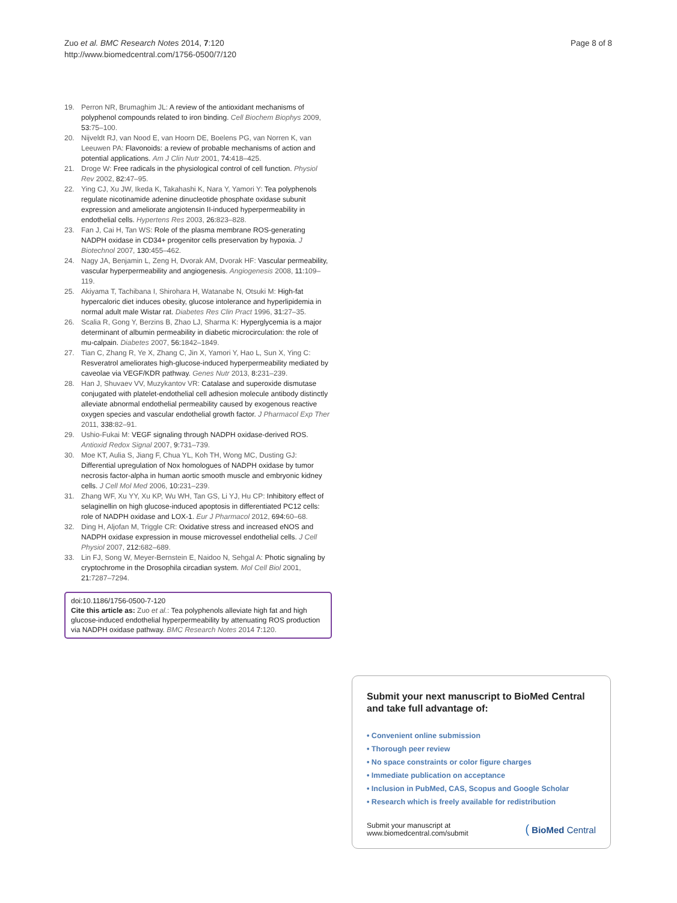Zuo et al. BMC Research Notes 2014, 7:120
http://www.biomedcentral.com/1756-0500/7/120
Page 8 of 8
19. Perron NR, Brumaghim JL: A review of the antioxidant mechanisms of polyphenol compounds related to iron binding. Cell Biochem Biophys 2009, 53:75–100.
20. Nijveldt RJ, van Nood E, van Hoorn DE, Boelens PG, van Norren K, van Leeuwen PA: Flavonoids: a review of probable mechanisms of action and potential applications. Am J Clin Nutr 2001, 74:418–425.
21. Droge W: Free radicals in the physiological control of cell function. Physiol Rev 2002, 82:47–95.
22. Ying CJ, Xu JW, Ikeda K, Takahashi K, Nara Y, Yamori Y: Tea polyphenols regulate nicotinamide adenine dinucleotide phosphate oxidase subunit expression and ameliorate angiotensin II-induced hyperpermeability in endothelial cells. Hypertens Res 2003, 26:823–828.
23. Fan J, Cai H, Tan WS: Role of the plasma membrane ROS-generating NADPH oxidase in CD34+ progenitor cells preservation by hypoxia. J Biotechnol 2007, 130:455–462.
24. Nagy JA, Benjamin L, Zeng H, Dvorak AM, Dvorak HF: Vascular permeability, vascular hyperpermeability and angiogenesis. Angiogenesis 2008, 11:109–119.
25. Akiyama T, Tachibana I, Shirohara H, Watanabe N, Otsuki M: High-fat hypercaloric diet induces obesity, glucose intolerance and hyperlipidemia in normal adult male Wistar rat. Diabetes Res Clin Pract 1996, 31:27–35.
26. Scalia R, Gong Y, Berzins B, Zhao LJ, Sharma K: Hyperglycemia is a major determinant of albumin permeability in diabetic microcirculation: the role of mu-calpain. Diabetes 2007, 56:1842–1849.
27. Tian C, Zhang R, Ye X, Zhang C, Jin X, Yamori Y, Hao L, Sun X, Ying C: Resveratrol ameliorates high-glucose-induced hyperpermeability mediated by caveolae via VEGF/KDR pathway. Genes Nutr 2013, 8:231–239.
28. Han J, Shuvaev VV, Muzykantov VR: Catalase and superoxide dismutase conjugated with platelet-endothelial cell adhesion molecule antibody distinctly alleviate abnormal endothelial permeability caused by exogenous reactive oxygen species and vascular endothelial growth factor. J Pharmacol Exp Ther 2011, 338:82–91.
29. Ushio-Fukai M: VEGF signaling through NADPH oxidase-derived ROS. Antioxid Redox Signal 2007, 9:731–739.
30. Moe KT, Aulia S, Jiang F, Chua YL, Koh TH, Wong MC, Dusting GJ: Differential upregulation of Nox homologues of NADPH oxidase by tumor necrosis factor-alpha in human aortic smooth muscle and embryonic kidney cells. J Cell Mol Med 2006, 10:231–239.
31. Zhang WF, Xu YY, Xu KP, Wu WH, Tan GS, Li YJ, Hu CP: Inhibitory effect of selaginellin on high glucose-induced apoptosis in differentiated PC12 cells: role of NADPH oxidase and LOX-1. Eur J Pharmacol 2012, 694:60–68.
32. Ding H, Aljofan M, Triggle CR: Oxidative stress and increased eNOS and NADPH oxidase expression in mouse microvessel endothelial cells. J Cell Physiol 2007, 212:682–689.
33. Lin FJ, Song W, Meyer-Bernstein E, Naidoo N, Sehgal A: Photic signaling by cryptochrome in the Drosophila circadian system. Mol Cell Biol 2001, 21:7287–7294.
doi:10.1186/1756-0500-7-120
Cite this article as: Zuo et al.: Tea polyphenols alleviate high fat and high glucose-induced endothelial hyperpermeability by attenuating ROS production via NADPH oxidase pathway. BMC Research Notes 2014 7:120.
Submit your next manuscript to BioMed Central and take full advantage of:
• Convenient online submission
• Thorough peer review
• No space constraints or color figure charges
• Immediate publication on acceptance
• Inclusion in PubMed, CAS, Scopus and Google Scholar
• Research which is freely available for redistribution
Submit your manuscript at
www.biomedcentral.com/submit
( BioMed Central